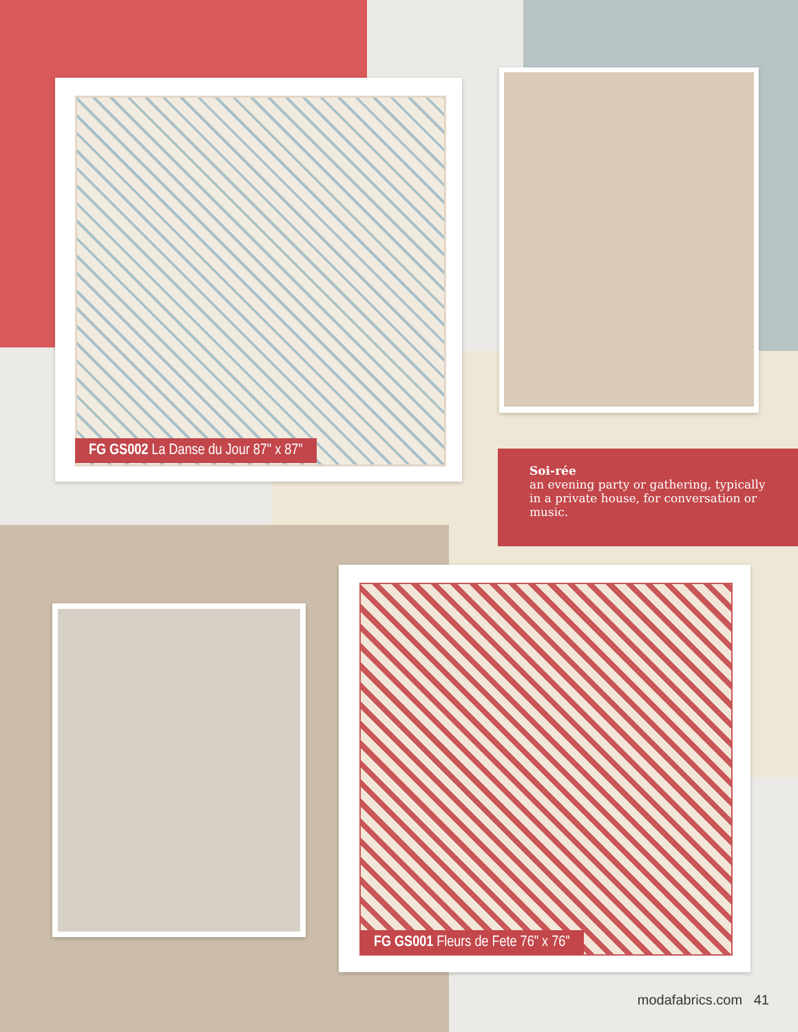FG GS002 La Danse du Jour 87" x 87"
Soi-rée
an evening party or gathering, typically in a private house, for conversation or music.
FG GS001 Fleurs de Fete 76" x 76"
modafabrics.com 41